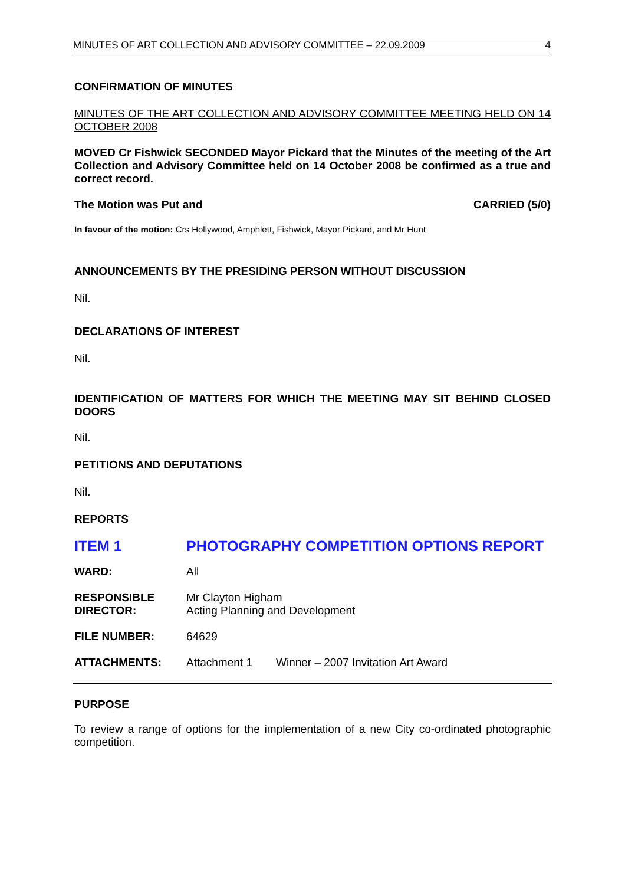MINUTES OF ART COLLECTION AND ADVISORY COMMITTEE – 22.09.2009 4
CONFIRMATION OF MINUTES
MINUTES OF THE ART COLLECTION AND ADVISORY COMMITTEE MEETING HELD ON 14 OCTOBER 2008
MOVED Cr Fishwick SECONDED Mayor Pickard that the Minutes of the meeting of the Art Collection and Advisory Committee held on 14 October 2008 be confirmed as a true and correct record.
The Motion was Put and CARRIED (5/0)
In favour of the motion: Crs Hollywood, Amphlett, Fishwick, Mayor Pickard, and Mr Hunt
ANNOUNCEMENTS BY THE PRESIDING PERSON WITHOUT DISCUSSION
Nil.
DECLARATIONS OF INTEREST
Nil.
IDENTIFICATION OF MATTERS FOR WHICH THE MEETING MAY SIT BEHIND CLOSED DOORS
Nil.
PETITIONS AND DEPUTATIONS
Nil.
REPORTS
ITEM 1 PHOTOGRAPHY COMPETITION OPTIONS REPORT
| WARD: | All | |
| RESPONSIBLE DIRECTOR: | Mr Clayton Higham Acting Planning and Development | |
| FILE NUMBER: | 64629 | |
| ATTACHMENTS: | Attachment 1 | Winner – 2007 Invitation Art Award |
PURPOSE
To review a range of options for the implementation of a new City co-ordinated photographic competition.